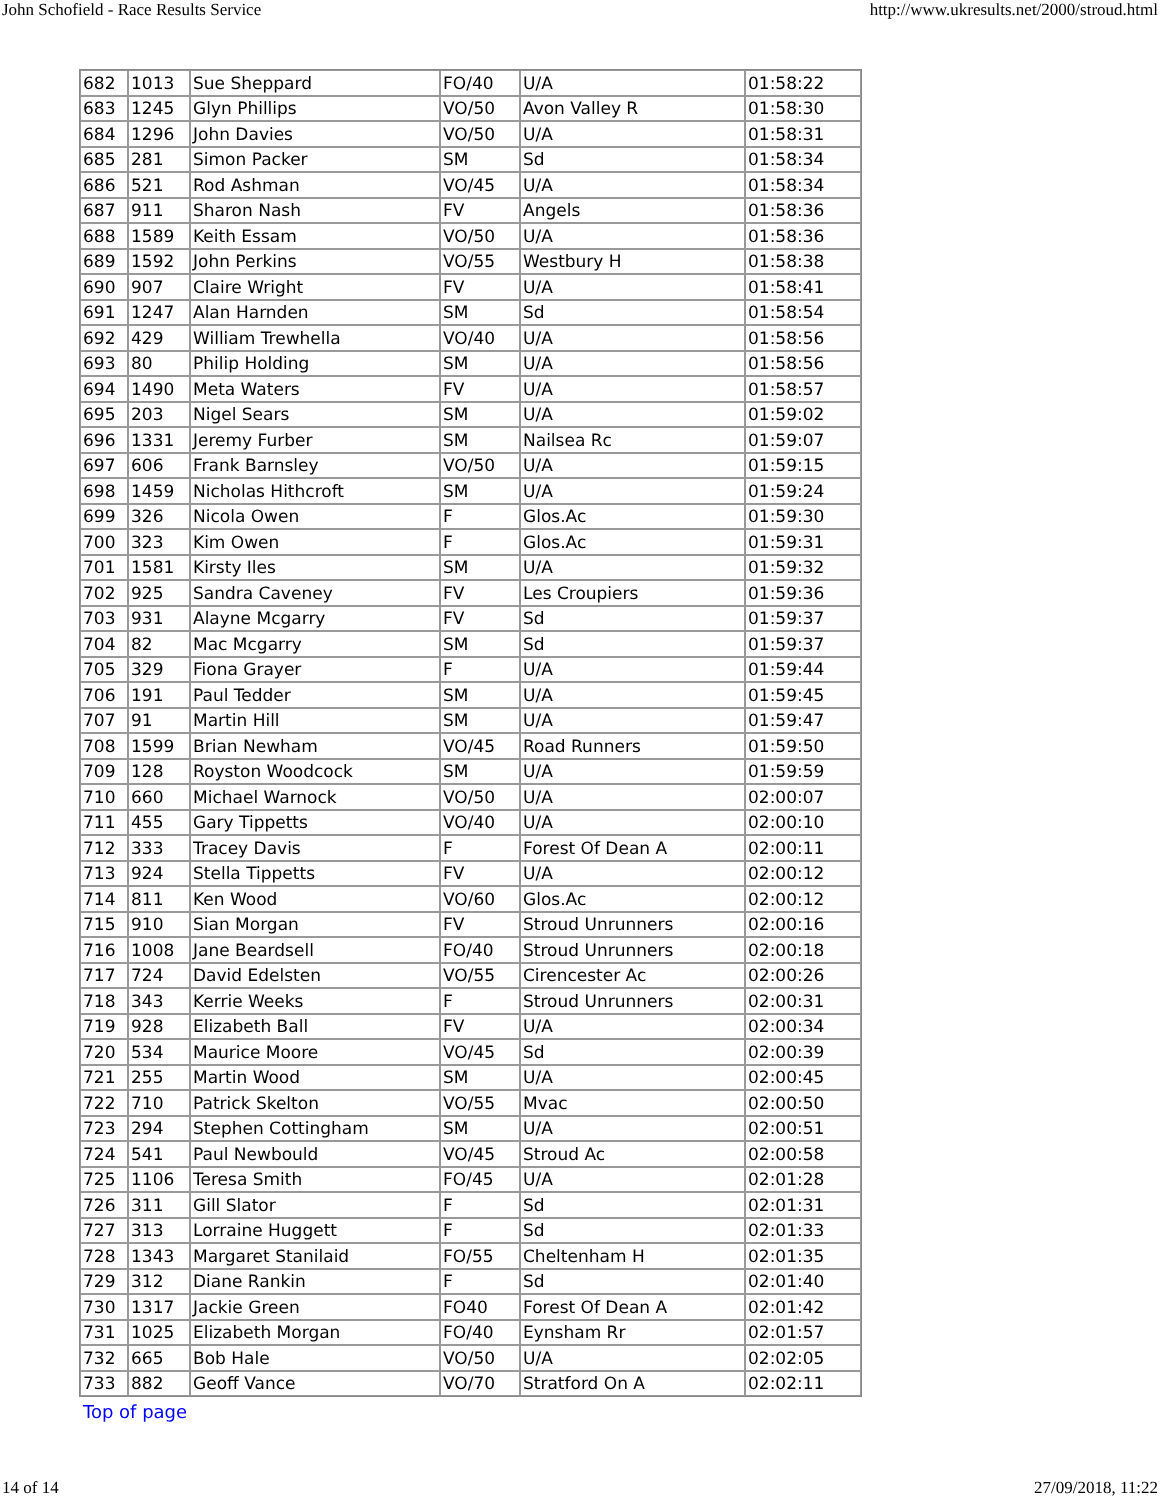John Schofield - Race Results Service http://www.ukresults.net/2000/stroud.html
| 682 | 1013 | Sue Sheppard | FO/40 | U/A | 01:58:22 |
| 683 | 1245 | Glyn Phillips | VO/50 | Avon Valley R | 01:58:30 |
| 684 | 1296 | John Davies | VO/50 | U/A | 01:58:31 |
| 685 | 281 | Simon Packer | SM | Sd | 01:58:34 |
| 686 | 521 | Rod Ashman | VO/45 | U/A | 01:58:34 |
| 687 | 911 | Sharon Nash | FV | Angels | 01:58:36 |
| 688 | 1589 | Keith Essam | VO/50 | U/A | 01:58:36 |
| 689 | 1592 | John Perkins | VO/55 | Westbury H | 01:58:38 |
| 690 | 907 | Claire Wright | FV | U/A | 01:58:41 |
| 691 | 1247 | Alan Harnden | SM | Sd | 01:58:54 |
| 692 | 429 | William Trewhella | VO/40 | U/A | 01:58:56 |
| 693 | 80 | Philip Holding | SM | U/A | 01:58:56 |
| 694 | 1490 | Meta Waters | FV | U/A | 01:58:57 |
| 695 | 203 | Nigel Sears | SM | U/A | 01:59:02 |
| 696 | 1331 | Jeremy Furber | SM | Nailsea Rc | 01:59:07 |
| 697 | 606 | Frank Barnsley | VO/50 | U/A | 01:59:15 |
| 698 | 1459 | Nicholas Hithcroft | SM | U/A | 01:59:24 |
| 699 | 326 | Nicola Owen | F | Glos.Ac | 01:59:30 |
| 700 | 323 | Kim Owen | F | Glos.Ac | 01:59:31 |
| 701 | 1581 | Kirsty Iles | SM | U/A | 01:59:32 |
| 702 | 925 | Sandra Caveney | FV | Les Croupiers | 01:59:36 |
| 703 | 931 | Alayne Mcgarry | FV | Sd | 01:59:37 |
| 704 | 82 | Mac Mcgarry | SM | Sd | 01:59:37 |
| 705 | 329 | Fiona Grayer | F | U/A | 01:59:44 |
| 706 | 191 | Paul Tedder | SM | U/A | 01:59:45 |
| 707 | 91 | Martin Hill | SM | U/A | 01:59:47 |
| 708 | 1599 | Brian Newham | VO/45 | Road Runners | 01:59:50 |
| 709 | 128 | Royston Woodcock | SM | U/A | 01:59:59 |
| 710 | 660 | Michael Warnock | VO/50 | U/A | 02:00:07 |
| 711 | 455 | Gary Tippetts | VO/40 | U/A | 02:00:10 |
| 712 | 333 | Tracey Davis | F | Forest Of Dean A | 02:00:11 |
| 713 | 924 | Stella Tippetts | FV | U/A | 02:00:12 |
| 714 | 811 | Ken Wood | VO/60 | Glos.Ac | 02:00:12 |
| 715 | 910 | Sian Morgan | FV | Stroud Unrunners | 02:00:16 |
| 716 | 1008 | Jane Beardsell | FO/40 | Stroud Unrunners | 02:00:18 |
| 717 | 724 | David Edelsten | VO/55 | Cirencester Ac | 02:00:26 |
| 718 | 343 | Kerrie Weeks | F | Stroud Unrunners | 02:00:31 |
| 719 | 928 | Elizabeth Ball | FV | U/A | 02:00:34 |
| 720 | 534 | Maurice Moore | VO/45 | Sd | 02:00:39 |
| 721 | 255 | Martin Wood | SM | U/A | 02:00:45 |
| 722 | 710 | Patrick Skelton | VO/55 | Mvac | 02:00:50 |
| 723 | 294 | Stephen Cottingham | SM | U/A | 02:00:51 |
| 724 | 541 | Paul Newbould | VO/45 | Stroud Ac | 02:00:58 |
| 725 | 1106 | Teresa Smith | FO/45 | U/A | 02:01:28 |
| 726 | 311 | Gill Slator | F | Sd | 02:01:31 |
| 727 | 313 | Lorraine Huggett | F | Sd | 02:01:33 |
| 728 | 1343 | Margaret Stanilaid | FO/55 | Cheltenham H | 02:01:35 |
| 729 | 312 | Diane Rankin | F | Sd | 02:01:40 |
| 730 | 1317 | Jackie Green | FO40 | Forest Of Dean A | 02:01:42 |
| 731 | 1025 | Elizabeth Morgan | FO/40 | Eynsham Rr | 02:01:57 |
| 732 | 665 | Bob Hale | VO/50 | U/A | 02:02:05 |
| 733 | 882 | Geoff Vance | VO/70 | Stratford On A | 02:02:11 |
Top of page
14 of 14 27/09/2018, 11:22